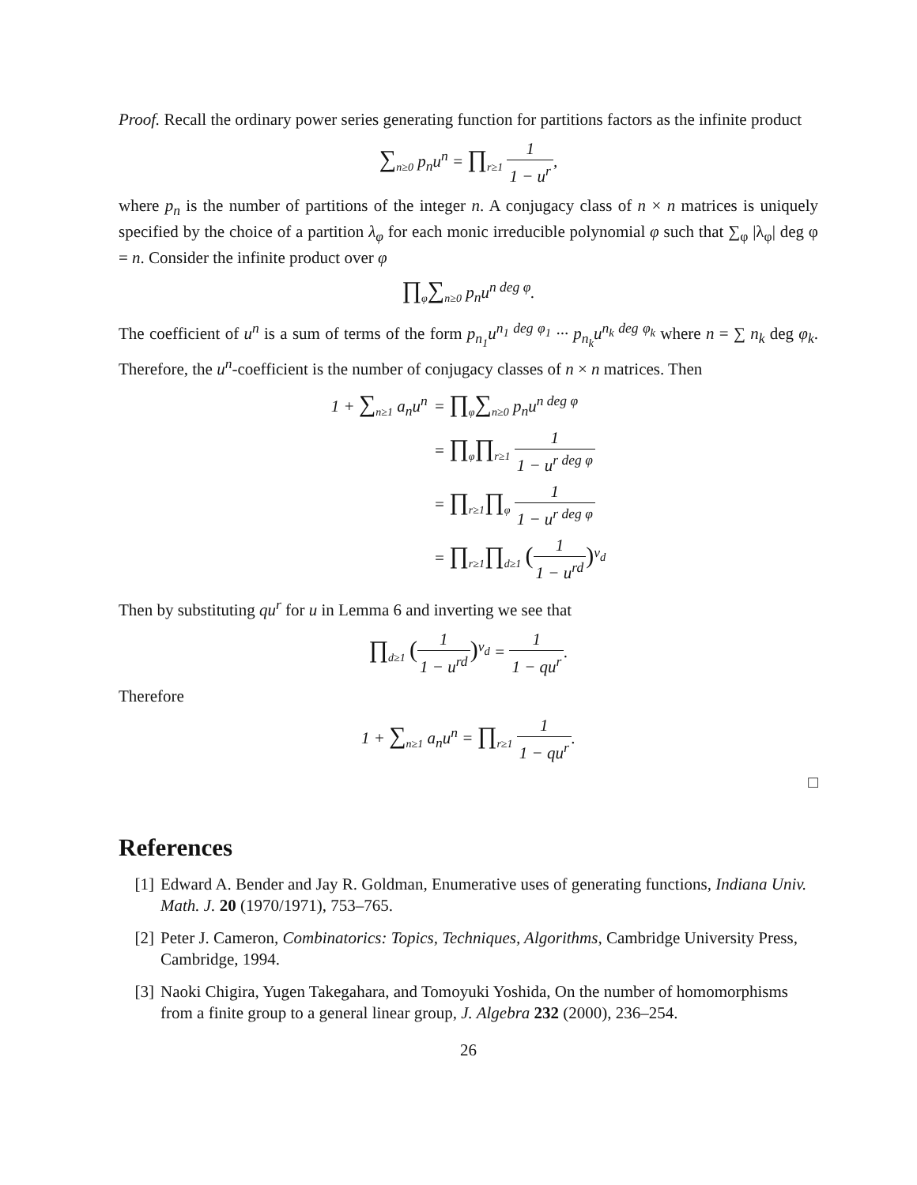Proof. Recall the ordinary power series generating function for partitions factors as the infinite product
∑<sub>n≥0</sub> p<sub>n</sub>u<sup>n</sup> = ∏<sub>r≥1</sub> 1 1 − u<sup>r</sup>,
where p<sub>n</sub> is the number of partitions of the integer n. A conjugacy class of n × n matrices is uniquely specified by the choice of a partition λ<sub>φ</sub> for each monic irreducible polynomial φ such that ∑<sub>φ</sub> |λ<sub>φ</sub>| deg φ = n. Consider the infinite product over φ
∏<sub>φ</sub>∑<sub>n≥0</sub> p<sub>n</sub>u<sup>n deg φ</sup>.
The coefficient of u<sup>n</sup> is a sum of terms of the form p<sub>n<sub>1</sub></sub>u<sup>n<sub>1</sub> deg φ<sub>1</sub></sup> ··· p<sub>n<sub>k</sub></sub>u<sup>n<sub>k</sub> deg φ<sub>k</sub></sup> where n = ∑ n<sub>k</sub> deg φ<sub>k</sub>. Therefore, the u<sup>n</sup>-coefficient is the number of conjugacy classes of n × n matrices. Then
| 1 + ∑<sub>n≥1</sub> a<sub>n</sub>u<sup>n</sup> | = ∏<sub>φ</sub> ∑<sub>n≥0</sub> p<sub>n</sub>u<sup>n deg φ</sup> |
| | = ∏<sub>φ</sub> ∏<sub>r≥1</sub> 1 1 − u<sup>r deg φ</sup> |
| | = ∏<sub>r≥1</sub> ∏<sub>φ</sub> 1 1 − u<sup>r deg φ</sup> |
| | = ∏<sub>r≥1</sub> ∏<sub>d≥1</sub> ( 1 1 − u<sup>rd</sup> )<sup>ν<sub>d</sub></sup> |
Then by substituting qu<sup>r</sup> for u in Lemma 6 and inverting we see that
∏<sub>d≥1</sub> (1 1 − u<sup>rd</sup>)<sup>ν<sub>d</sub></sup> = 1 1 − qu<sup>r</sup>.
Therefore
1 + ∑<sub>n≥1</sub> a<sub>n</sub>u<sup>n</sup> = ∏<sub>r≥1</sub> 1 1 − qu<sup>r</sup>.
□
References
[1] Edward A. Bender and Jay R. Goldman, Enumerative uses of generating functions, Indiana Univ. Math. J. 20 (1970/1971), 753–765.
[2] Peter J. Cameron, Combinatorics: Topics, Techniques, Algorithms, Cambridge University Press, Cambridge, 1994.
[3] Naoki Chigira, Yugen Takegahara, and Tomoyuki Yoshida, On the number of homomorphisms from a finite group to a general linear group, J. Algebra 232 (2000), 236–254.
26